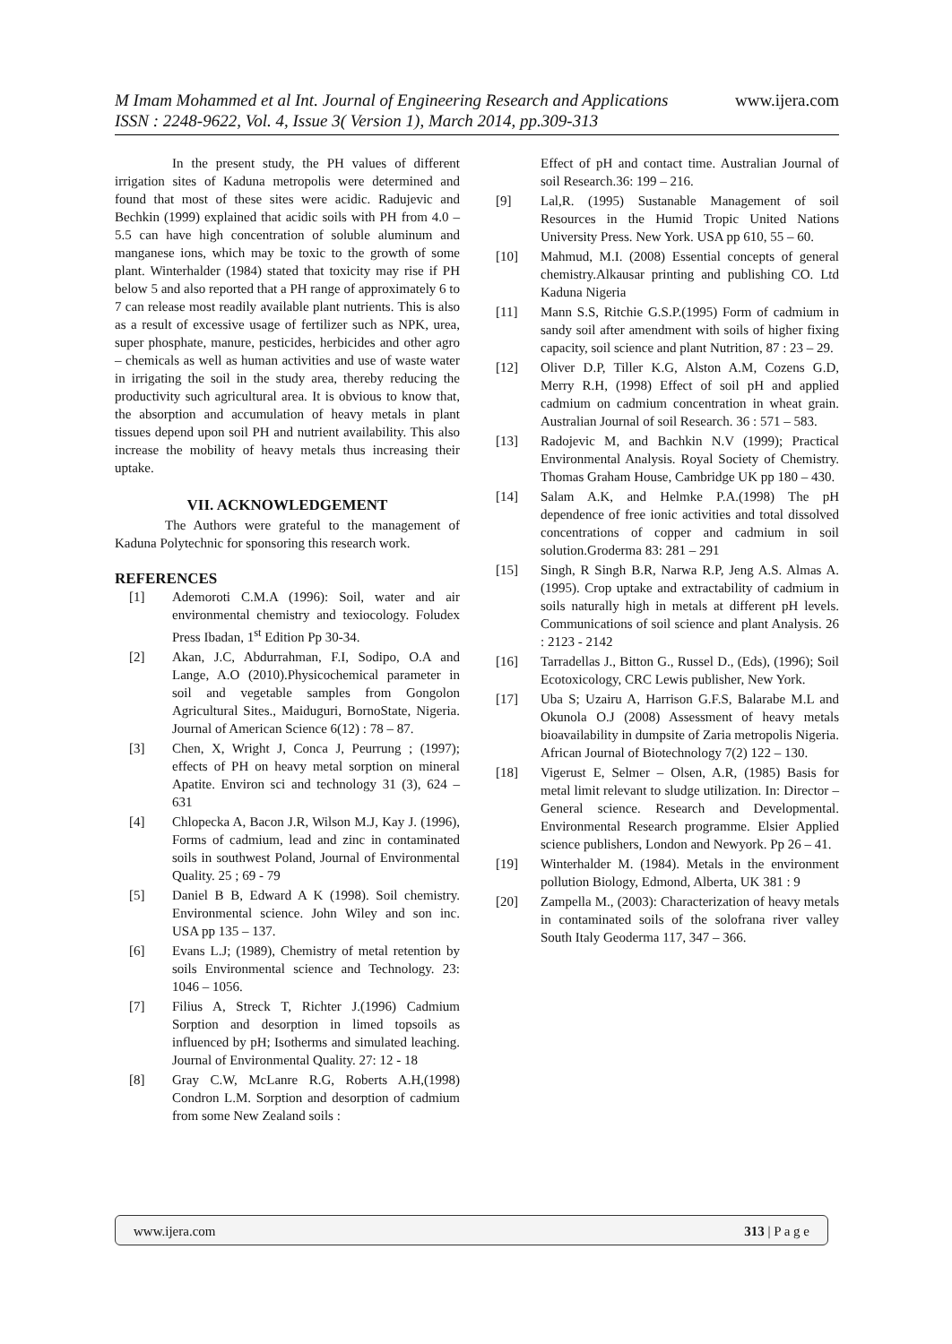www.ijera.com M Imam Mohammed et al Int. Journal of Engineering Research and Applications
ISSN : 2248-9622, Vol. 4, Issue 3( Version 1), March 2014, pp.309-313
In the present study, the PH values of different irrigation sites of Kaduna metropolis were determined and found that most of these sites were acidic. Radujevic and Bechkin (1999) explained that acidic soils with PH from 4.0 – 5.5 can have high concentration of soluble aluminum and manganese ions, which may be toxic to the growth of some plant. Winterhalder (1984) stated that toxicity may rise if PH below 5 and also reported that a PH range of approximately 6 to 7 can release most readily available plant nutrients. This is also as a result of excessive usage of fertilizer such as NPK, urea, super phosphate, manure, pesticides, herbicides and other agro – chemicals as well as human activities and use of waste water in irrigating the soil in the study area, thereby reducing the productivity such agricultural area. It is obvious to know that, the absorption and accumulation of heavy metals in plant tissues depend upon soil PH and nutrient availability. This also increase the mobility of heavy metals thus increasing their uptake.
VII. ACKNOWLEDGEMENT
The Authors were grateful to the management of Kaduna Polytechnic for sponsoring this research work.
REFERENCES
[1] Ademoroti C.M.A (1996): Soil, water and air environmental chemistry and texiocology. Foludex Press Ibadan, 1<sup>st</sup> Edition Pp 30-34.
[2] Akan, J.C, Abdurrahman, F.I, Sodipo, O.A and Lange, A.O (2010).Physicochemical parameter in soil and vegetable samples from Gongolon Agricultural Sites., Maiduguri, BornoState, Nigeria. Journal of American Science 6(12) : 78 – 87.
[3] Chen, X, Wright J, Conca J, Peurrung ; (1997); effects of PH on heavy metal sorption on mineral Apatite. Environ sci and technology 31 (3), 624 – 631
[4] Chlopecka A, Bacon J.R, Wilson M.J, Kay J. (1996), Forms of cadmium, lead and zinc in contaminated soils in southwest Poland, Journal of Environmental Quality. 25 ; 69 - 79
[5] Daniel B B, Edward A K (1998). Soil chemistry. Environmental science. John Wiley and son inc. USA pp 135 – 137.
[6] Evans L.J; (1989), Chemistry of metal retention by soils Environmental science and Technology. 23: 1046 – 1056.
[7] Filius A, Streck T, Richter J.(1996) Cadmium Sorption and desorption in limed topsoils as influenced by pH; Isotherms and simulated leaching. Journal of Environmental Quality. 27: 12 - 18
[8] Gray C.W, McLanre R.G, Roberts A.H,(1998) Condron L.M. Sorption and desorption of cadmium from some New Zealand soils :
Effect of pH and contact time. Australian Journal of soil Research.36: 199 – 216.
[9] Lal,R. (1995) Sustanable Management of soil Resources in the Humid Tropic United Nations University Press. New York. USA pp 610, 55 – 60.
[10] Mahmud, M.I. (2008) Essential concepts of general chemistry.Alkausar printing and publishing CO. Ltd Kaduna Nigeria
[11] Mann S.S, Ritchie G.S.P.(1995) Form of cadmium in sandy soil after amendment with soils of higher fixing capacity, soil science and plant Nutrition, 87 : 23 – 29.
[12] Oliver D.P, Tiller K.G, Alston A.M, Cozens G.D, Merry R.H, (1998) Effect of soil pH and applied cadmium on cadmium concentration in wheat grain. Australian Journal of soil Research. 36 : 571 – 583.
[13] Radojevic M, and Bachkin N.V (1999); Practical Environmental Analysis. Royal Society of Chemistry. Thomas Graham House, Cambridge UK pp 180 – 430.
[14] Salam A.K, and Helmke P.A.(1998) The pH dependence of free ionic activities and total dissolved concentrations of copper and cadmium in soil solution.Groderma 83: 281 – 291
[15] Singh, R Singh B.R, Narwa R.P, Jeng A.S. Almas A.(1995). Crop uptake and extractability of cadmium in soils naturally high in metals at different pH levels. Communications of soil science and plant Analysis. 26 : 2123 - 2142
[16] Tarradellas J., Bitton G., Russel D., (Eds), (1996); Soil Ecotoxicology, CRC Lewis publisher, New York.
[17] Uba S; Uzairu A, Harrison G.F.S, Balarabe M.L and Okunola O.J (2008) Assessment of heavy metals bioavailability in dumpsite of Zaria metropolis Nigeria. African Journal of Biotechnology 7(2) 122 – 130.
[18] Vigerust E, Selmer – Olsen, A.R, (1985) Basis for metal limit relevant to sludge utilization. In: Director – General science. Research and Developmental. Environmental Research programme. Elsier Applied science publishers, London and Newyork. Pp 26 – 41.
[19] Winterhalder M. (1984). Metals in the environment pollution Biology, Edmond, Alberta, UK 381 : 9
[20] Zampella M., (2003): Characterization of heavy metals in contaminated soils of the solofrana river valley South Italy Geoderma 117, 347 – 366.
www.ijera.com 313 | P a g e